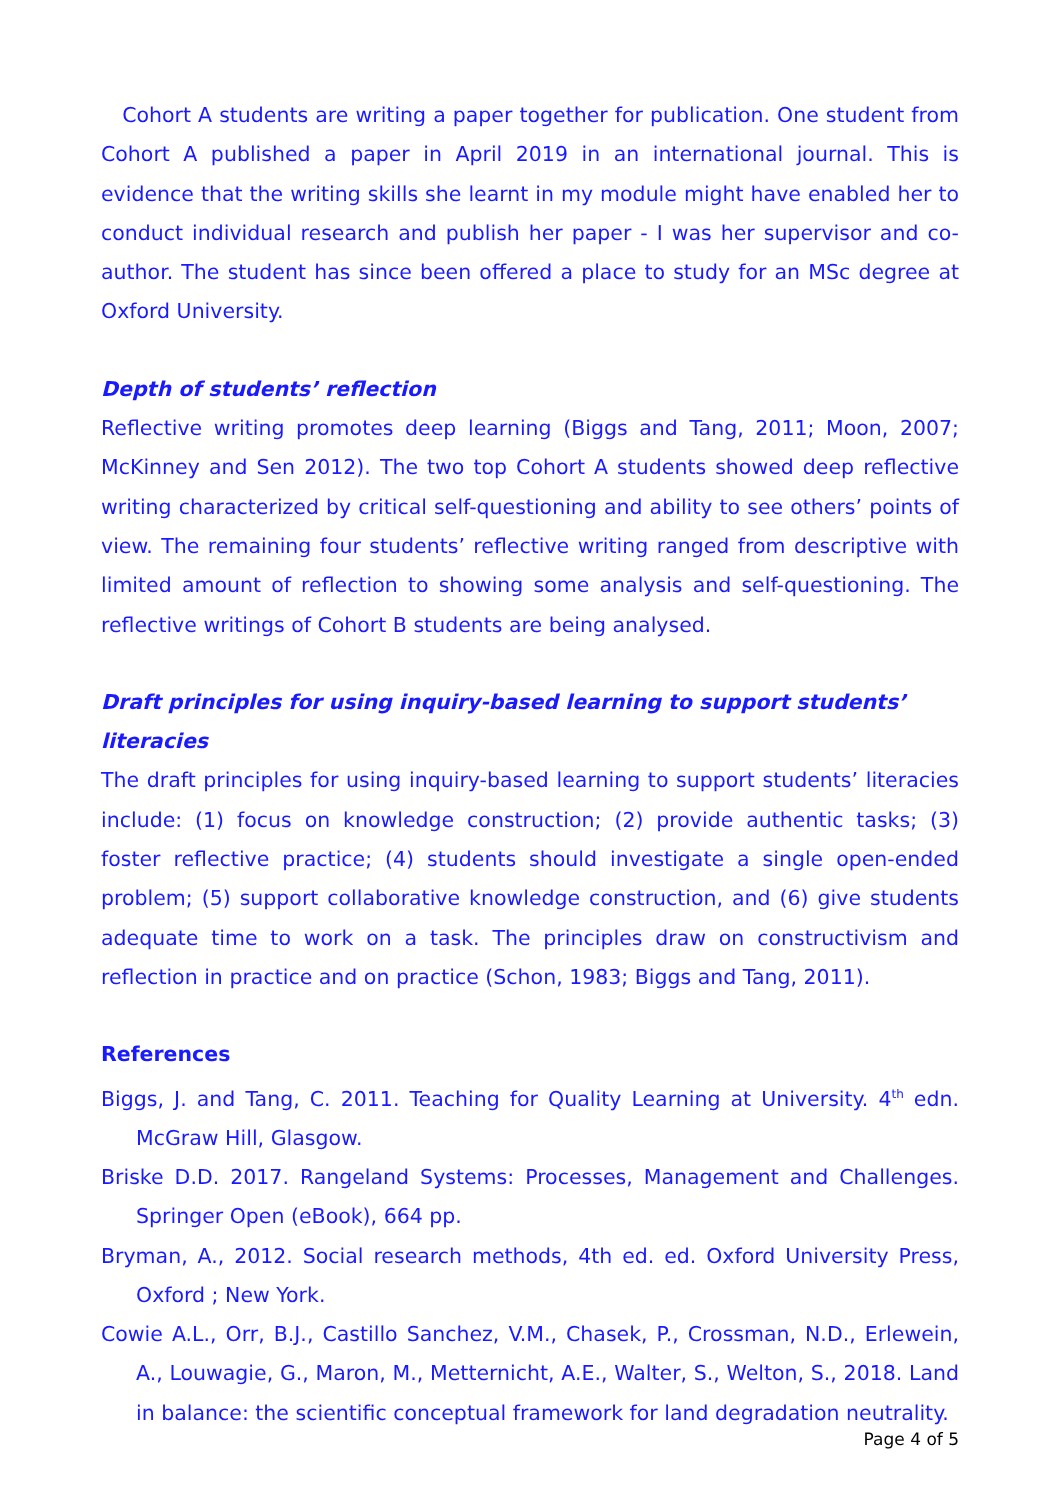Cohort A students are writing a paper together for publication. One student from Cohort A published a paper in April 2019 in an international journal. This is evidence that the writing skills she learnt in my module might have enabled her to conduct individual research and publish her paper - I was her supervisor and co-author. The student has since been offered a place to study for an MSc degree at Oxford University.
Depth of students’ reflection
Reflective writing promotes deep learning (Biggs and Tang, 2011; Moon, 2007; McKinney and Sen 2012). The two top Cohort A students showed deep reflective writing characterized by critical self-questioning and ability to see others’ points of view. The remaining four students’ reflective writing ranged from descriptive with limited amount of reflection to showing some analysis and self-questioning. The reflective writings of Cohort B students are being analysed.
Draft principles for using inquiry-based learning to support students’ literacies
The draft principles for using inquiry-based learning to support students’ literacies include: (1) focus on knowledge construction; (2) provide authentic tasks; (3) foster reflective practice; (4) students should investigate a single open-ended problem; (5) support collaborative knowledge construction, and (6) give students adequate time to work on a task. The principles draw on constructivism and reflection in practice and on practice (Schon, 1983; Biggs and Tang, 2011).
References
Biggs, J. and Tang, C. 2011. Teaching for Quality Learning at University. 4<sup>th</sup> edn. McGraw Hill, Glasgow.
Briske D.D. 2017. Rangeland Systems: Processes, Management and Challenges. Springer Open (eBook), 664 pp.
Bryman, A., 2012. Social research methods, 4th ed. ed. Oxford University Press, Oxford ; New York.
Cowie A.L., Orr, B.J., Castillo Sanchez, V.M., Chasek, P., Crossman, N.D., Erlewein, A., Louwagie, G., Maron, M., Metternicht, A.E., Walter, S., Welton, S., 2018. Land in balance: the scientific conceptual framework for land degradation neutrality.
Page 4 of 5